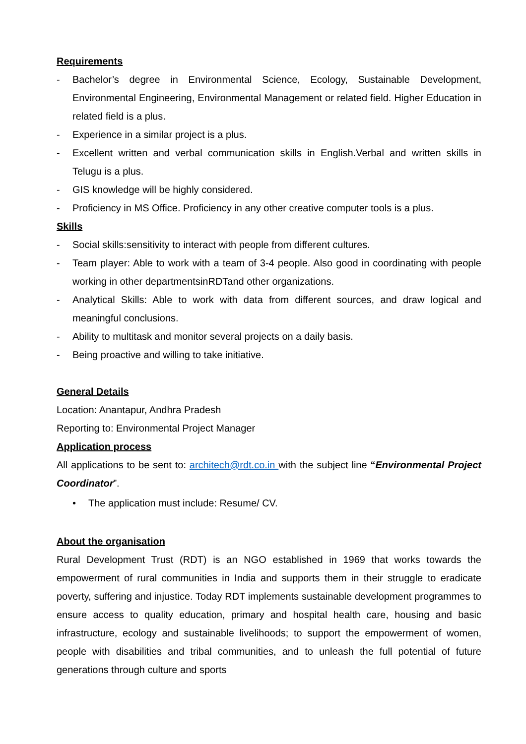Requirements
- Bachelor’s degree in Environmental Science, Ecology, Sustainable Development, Environmental Engineering, Environmental Management or related field. Higher Education in related field is a plus.
- Experience in a similar project is a plus.
- Excellent written and verbal communication skills in English.Verbal and written skills in Telugu is a plus.
- GIS knowledge will be highly considered.
- Proficiency in MS Office. Proficiency in any other creative computer tools is a plus.
Skills
- Social skills:sensitivity to interact with people from different cultures.
- Team player: Able to work with a team of 3-4 people. Also good in coordinating with people working in other departmentsinRDTand other organizations.
- Analytical Skills: Able to work with data from different sources, and draw logical and meaningful conclusions.
- Ability to multitask and monitor several projects on a daily basis.
- Being proactive and willing to take initiative.
General Details
Location: Anantapur, Andhra Pradesh
Reporting to: Environmental Project Manager
Application process
All applications to be sent to: architech@rdt.co.in with the subject line “Environmental Project Coordinator”.
• The application must include: Resume/ CV.
About the organisation
Rural Development Trust (RDT) is an NGO established in 1969 that works towards the empowerment of rural communities in India and supports them in their struggle to eradicate poverty, suffering and injustice. Today RDT implements sustainable development programmes to ensure access to quality education, primary and hospital health care, housing and basic infrastructure, ecology and sustainable livelihoods; to support the empowerment of women, people with disabilities and tribal communities, and to unleash the full potential of future generations through culture and sports